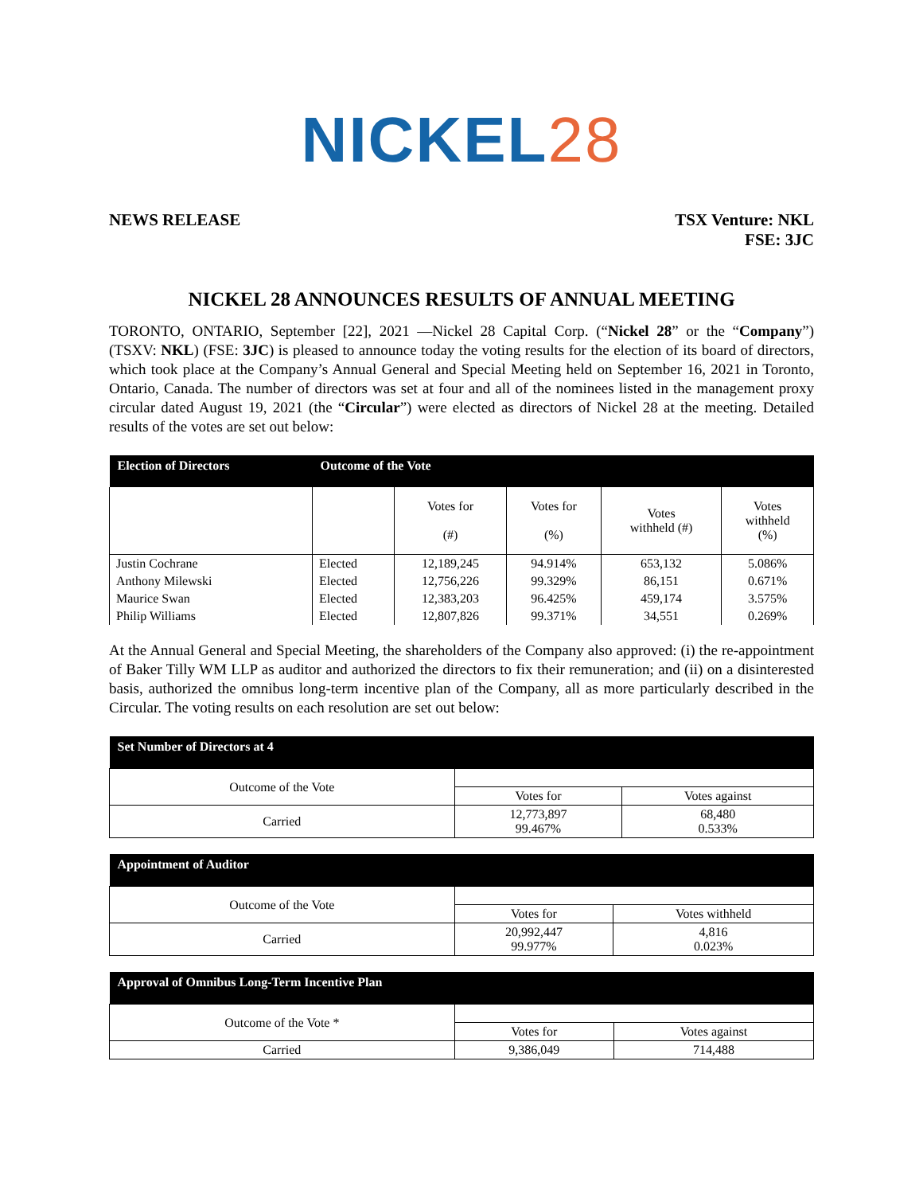NICKEL28
NEWS RELEASE TSX Venture: NKL
FSE: 3JC
NICKEL 28 ANNOUNCES RESULTS OF ANNUAL MEETING
TORONTO, ONTARIO, September [22], 2021 —Nickel 28 Capital Corp. (“Nickel 28” or the “Company”) (TSXV: NKL) (FSE: 3JC) is pleased to announce today the voting results for the election of its board of directors, which took place at the Company’s Annual General and Special Meeting held on September 16, 2021 in Toronto, Ontario, Canada. The number of directors was set at four and all of the nominees listed in the management proxy circular dated August 19, 2021 (the “Circular”) were elected as directors of Nickel 28 at the meeting. Detailed results of the votes are set out below:
| Election of Directors | Outcome of the Vote | | | | |
| --- | --- | --- | --- | --- | --- |
| | | Votes for (#) | Votes for (%) | Votes withheld (#) | Votes withheld (%) |
| Justin Cochrane | Elected | 12,189,245 | 94.914% | 653,132 | 5.086% |
| Anthony Milewski | Elected | 12,756,226 | 99.329% | 86,151 | 0.671% |
| Maurice Swan | Elected | 12,383,203 | 96.425% | 459,174 | 3.575% |
| Philip Williams | Elected | 12,807,826 | 99.371% | 34,551 | 0.269% |
At the Annual General and Special Meeting, the shareholders of the Company also approved: (i) the re-appointment of Baker Tilly WM LLP as auditor and authorized the directors to fix their remuneration; and (ii) on a disinterested basis, authorized the omnibus long-term incentive plan of the Company, all as more particularly described in the Circular. The voting results on each resolution are set out below:
| Set Number of Directors at 4 | | |
| --- | --- | --- |
| Outcome of the Vote | | |
| | Votes for | Votes against |
| Carried | 12,773,897 99.467% | 68,480 0.533% |
| Appointment of Auditor | | |
| --- | --- | --- |
| Outcome of the Vote | | |
| | Votes for | Votes withheld |
| Carried | 20,992,447 99.977% | 4,816 0.023% |
| Approval of Omnibus Long-Term Incentive Plan | | |
| --- | --- | --- |
| Outcome of the Vote * | | |
| | Votes for | Votes against |
| Carried | 9,386,049 | 714,488 |